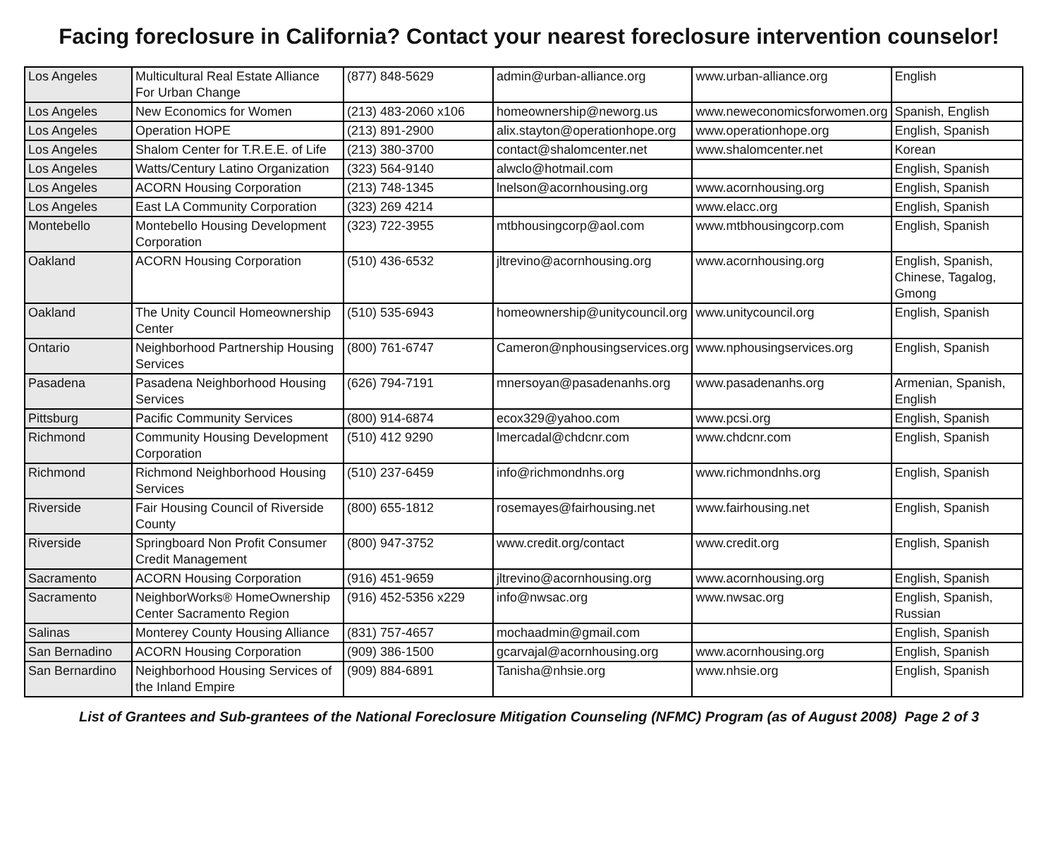Facing foreclosure in California? Contact your nearest foreclosure intervention counselor!
| Los Angeles | Multicultural Real Estate Alliance For Urban Change | (877) 848-5629 | admin@urban-alliance.org | www.urban-alliance.org | English |
| Los Angeles | New Economics for Women | (213) 483-2060 x106 | homeownership@neworg.us | www.neweconomicsforwomen.org | Spanish, English |
| Los Angeles | Operation HOPE | (213) 891-2900 | alix.stayton@operationhope.org | www.operationhope.org | English, Spanish |
| Los Angeles | Shalom Center for T.R.E.E. of Life | (213) 380-3700 | contact@shalomcenter.net | www.shalomcenter.net | Korean |
| Los Angeles | Watts/Century Latino Organization | (323) 564-9140 | alwclo@hotmail.com | | English, Spanish |
| Los Angeles | ACORN Housing Corporation | (213) 748-1345 | lnelson@acornhousing.org | www.acornhousing.org | English, Spanish |
| Los Angeles | East LA Community Corporation | (323) 269 4214 | | www.elacc.org | English, Spanish |
| Montebello | Montebello Housing Development Corporation | (323) 722-3955 | mtbhousingcorp@aol.com | www.mtbhousingcorp.com | English, Spanish |
| Oakland | ACORN Housing Corporation | (510) 436-6532 | jltrevino@acornhousing.org | www.acornhousing.org | English, Spanish, Chinese, Tagalog, Gmong |
| Oakland | The Unity Council Homeownership Center | (510) 535-6943 | homeownership@unitycouncil.org | www.unitycouncil.org | English, Spanish |
| Ontario | Neighborhood Partnership Housing Services | (800) 761-6747 | Cameron@nphousingservices.org | www.nphousingservices.org | English, Spanish |
| Pasadena | Pasadena Neighborhood Housing Services | (626) 794-7191 | mnersoyan@pasadenanhs.org | www.pasadenanhs.org | Armenian, Spanish, English |
| Pittsburg | Pacific Community Services | (800) 914-6874 | ecox329@yahoo.com | www.pcsi.org | English, Spanish |
| Richmond | Community Housing Development Corporation | (510) 412 9290 | lmercadal@chdcnr.com | www.chdcnr.com | English, Spanish |
| Richmond | Richmond Neighborhood Housing Services | (510) 237-6459 | info@richmondnhs.org | www.richmondnhs.org | English, Spanish |
| Riverside | Fair Housing Council of Riverside County | (800) 655-1812 | rosemayes@fairhousing.net | www.fairhousing.net | English, Spanish |
| Riverside | Springboard Non Profit Consumer Credit Management | (800) 947-3752 | www.credit.org/contact | www.credit.org | English, Spanish |
| Sacramento | ACORN Housing Corporation | (916) 451-9659 | jltrevino@acornhousing.org | www.acornhousing.org | English, Spanish |
| Sacramento | NeighborWorks® HomeOwnership Center Sacramento Region | (916) 452-5356 x229 | info@nwsac.org | www.nwsac.org | English, Spanish, Russian |
| Salinas | Monterey County Housing Alliance | (831) 757-4657 | mochaadmin@gmail.com | | English, Spanish |
| San Bernadino | ACORN Housing Corporation | (909) 386-1500 | gcarvajal@acornhousing.org | www.acornhousing.org | English, Spanish |
| San Bernardino | Neighborhood Housing Services of the Inland Empire | (909) 884-6891 | Tanisha@nhsie.org | www.nhsie.org | English, Spanish |
List of Grantees and Sub-grantees of the National Foreclosure Mitigation Counseling (NFMC) Program (as of August 2008) Page 2 of 3